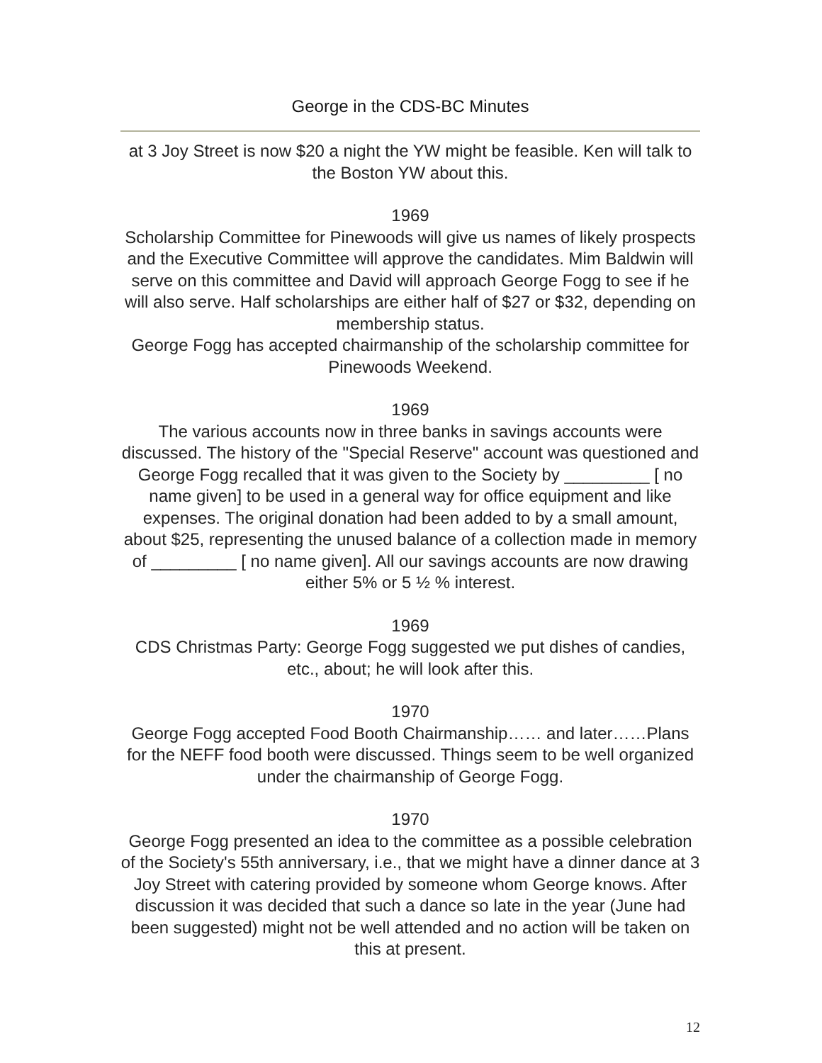George in the CDS-BC Minutes
at 3 Joy Street is now $20 a night the YW might be feasible. Ken will talk to the Boston YW about this.
1969
Scholarship Committee for Pinewoods will give us names of likely prospects and the Executive Committee will approve the candidates. Mim Baldwin will serve on this committee and David will approach George Fogg to see if he will also serve. Half scholarships are either half of $27 or $32, depending on membership status.
George Fogg has accepted chairmanship of the scholarship committee for Pinewoods Weekend.
1969
The various accounts now in three banks in savings accounts were discussed. The history of the "Special Reserve" account was questioned and George Fogg recalled that it was given to the Society by _________ [ no name given] to be used in a general way for office equipment and like expenses. The original donation had been added to by a small amount, about $25, representing the unused balance of a collection made in memory of _________ [ no name given]. All our savings accounts are now drawing either 5% or 5 ½ % interest.
1969
CDS Christmas Party: George Fogg suggested we put dishes of candies, etc., about; he will look after this.
1970
George Fogg accepted Food Booth Chairmanship…… and later……Plans for the NEFF food booth were discussed. Things seem to be well organized under the chairmanship of George Fogg.
1970
George Fogg presented an idea to the committee as a possible celebration of the Society's 55th anniversary, i.e., that we might have a dinner dance at 3 Joy Street with catering provided by someone whom George knows. After discussion it was decided that such a dance so late in the year (June had been suggested) might not be well attended and no action will be taken on this at present.
12